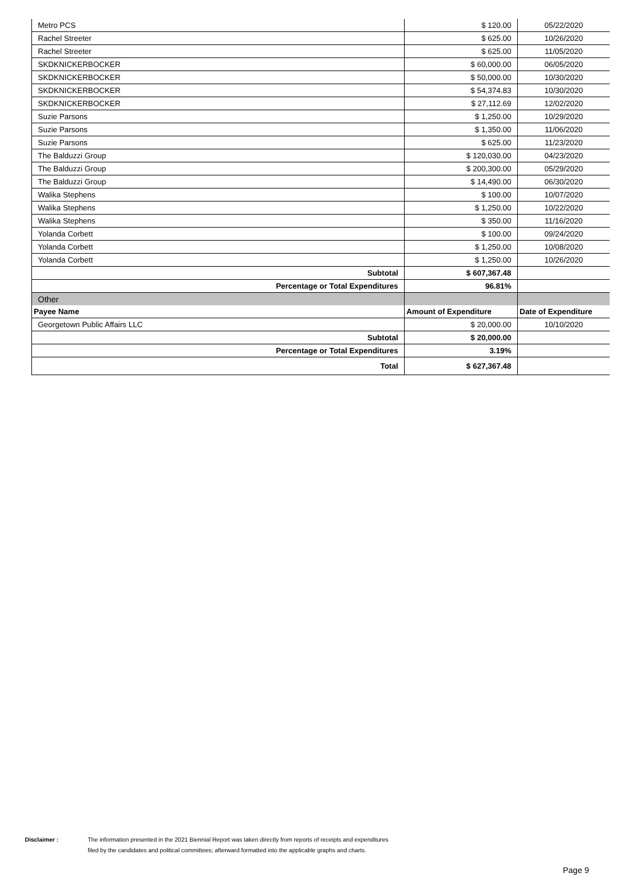| Metro PCS | $ 120.00 | 05/22/2020 |
| Rachel Streeter | $ 625.00 | 10/26/2020 |
| Rachel Streeter | $ 625.00 | 11/05/2020 |
| SKDKNICKERBOCKER | $ 60,000.00 | 06/05/2020 |
| SKDKNICKERBOCKER | $ 50,000.00 | 10/30/2020 |
| SKDKNICKERBOCKER | $ 54,374.83 | 10/30/2020 |
| SKDKNICKERBOCKER | $ 27,112.69 | 12/02/2020 |
| Suzie Parsons | $ 1,250.00 | 10/29/2020 |
| Suzie Parsons | $ 1,350.00 | 11/06/2020 |
| Suzie Parsons | $ 625.00 | 11/23/2020 |
| The Balduzzi Group | $ 120,030.00 | 04/23/2020 |
| The Balduzzi Group | $ 200,300.00 | 05/29/2020 |
| The Balduzzi Group | $ 14,490.00 | 06/30/2020 |
| Walika Stephens | $ 100.00 | 10/07/2020 |
| Walika Stephens | $ 1,250.00 | 10/22/2020 |
| Walika Stephens | $ 350.00 | 11/16/2020 |
| Yolanda Corbett | $ 100.00 | 09/24/2020 |
| Yolanda Corbett | $ 1,250.00 | 10/08/2020 |
| Yolanda Corbett | $ 1,250.00 | 10/26/2020 |
| Subtotal | $ 607,367.48 | |
| Percentage or Total Expenditures | 96.81% | |
| Other | | |
| Payee Name | Amount of Expenditure | Date of Expenditure |
| Georgetown Public Affairs LLC | $ 20,000.00 | 10/10/2020 |
| Subtotal | $ 20,000.00 | |
| Percentage or Total Expenditures | 3.19% | |
| Total | $ 627,367.48 | |
Disclaimer : The information presented in the 2021 Biennial Report was taken directly from reports of receipts and expenditures
filed by the candidates and political committees; afterward formatted into the applicable graphs and charts.
Page 9